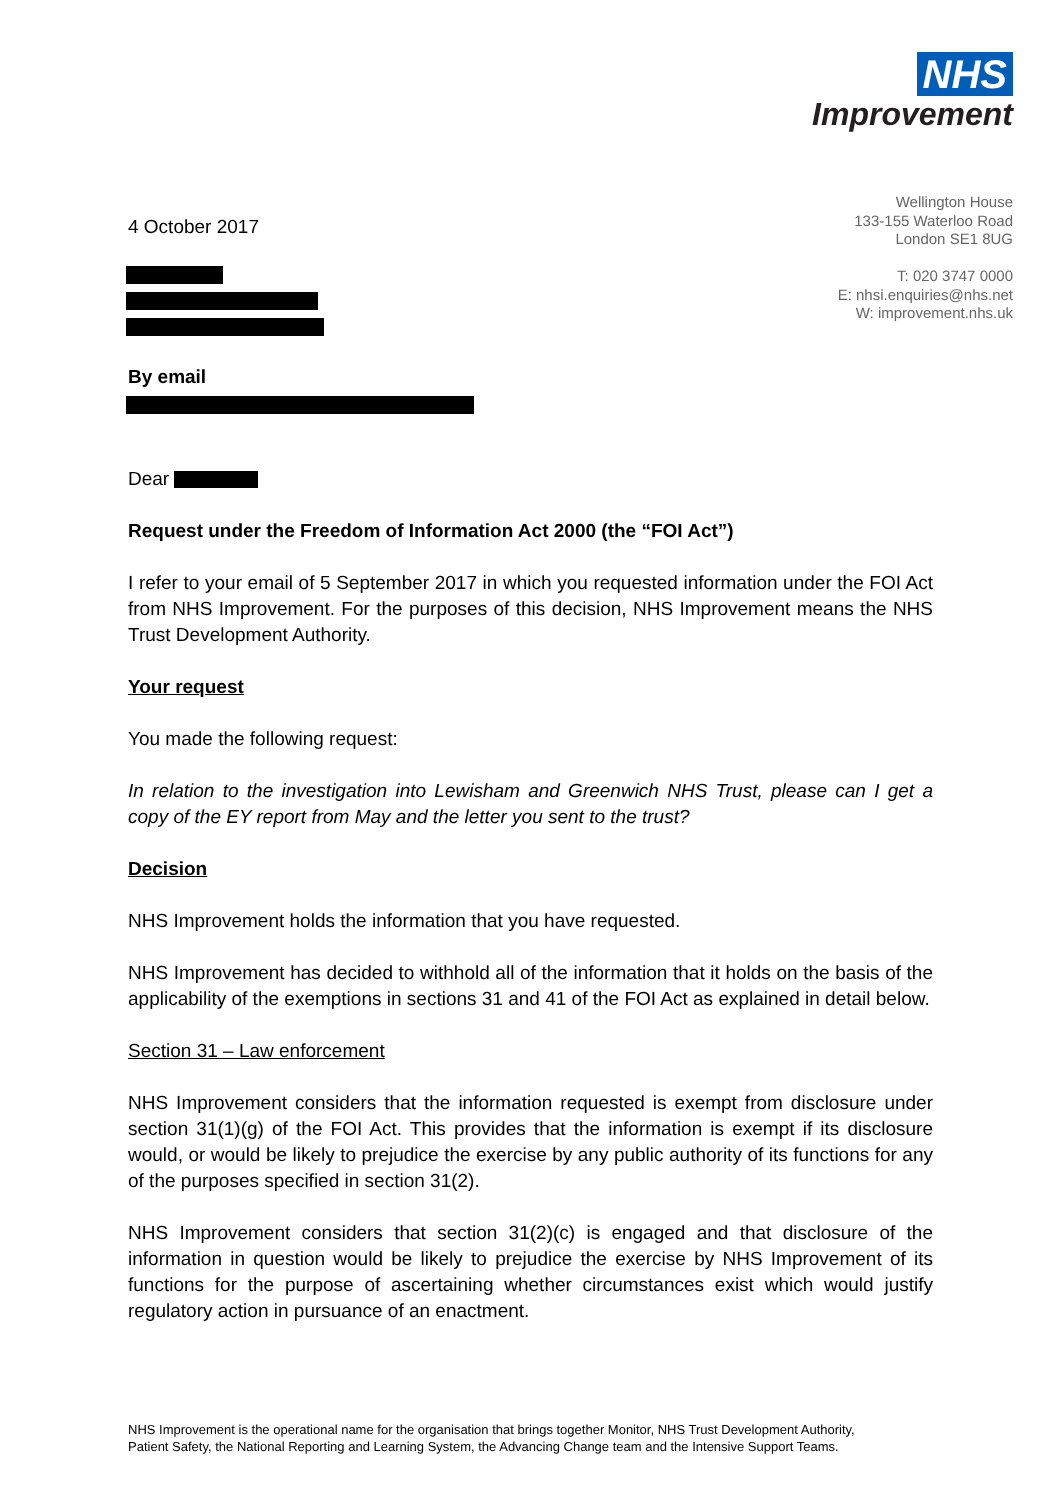NHS
Improvement
Wellington House
133-155 Waterloo Road
London SE1 8UG
T: 020 3747 0000
E: nhsi.enquiries@nhs.net
W: improvement.nhs.uk
4 October 2017
By email
Dear
Request under the Freedom of Information Act 2000 (the “FOI Act”)
I refer to your email of 5 September 2017 in which you requested information under the FOI Act from NHS Improvement. For the purposes of this decision, NHS Improvement means the NHS Trust Development Authority.
Your request
You made the following request:
In relation to the investigation into Lewisham and Greenwich NHS Trust, please can I get a copy of the EY report from May and the letter you sent to the trust?
Decision
NHS Improvement holds the information that you have requested.
NHS Improvement has decided to withhold all of the information that it holds on the basis of the applicability of the exemptions in sections 31 and 41 of the FOI Act as explained in detail below.
Section 31 – Law enforcement
NHS Improvement considers that the information requested is exempt from disclosure under section 31(1)(g) of the FOI Act. This provides that the information is exempt if its disclosure would, or would be likely to prejudice the exercise by any public authority of its functions for any of the purposes specified in section 31(2).
NHS Improvement considers that section 31(2)(c) is engaged and that disclosure of the information in question would be likely to prejudice the exercise by NHS Improvement of its functions for the purpose of ascertaining whether circumstances exist which would justify regulatory action in pursuance of an enactment.
NHS Improvement is the operational name for the organisation that brings together Monitor, NHS Trust Development Authority,
Patient Safety, the National Reporting and Learning System, the Advancing Change team and the Intensive Support Teams.